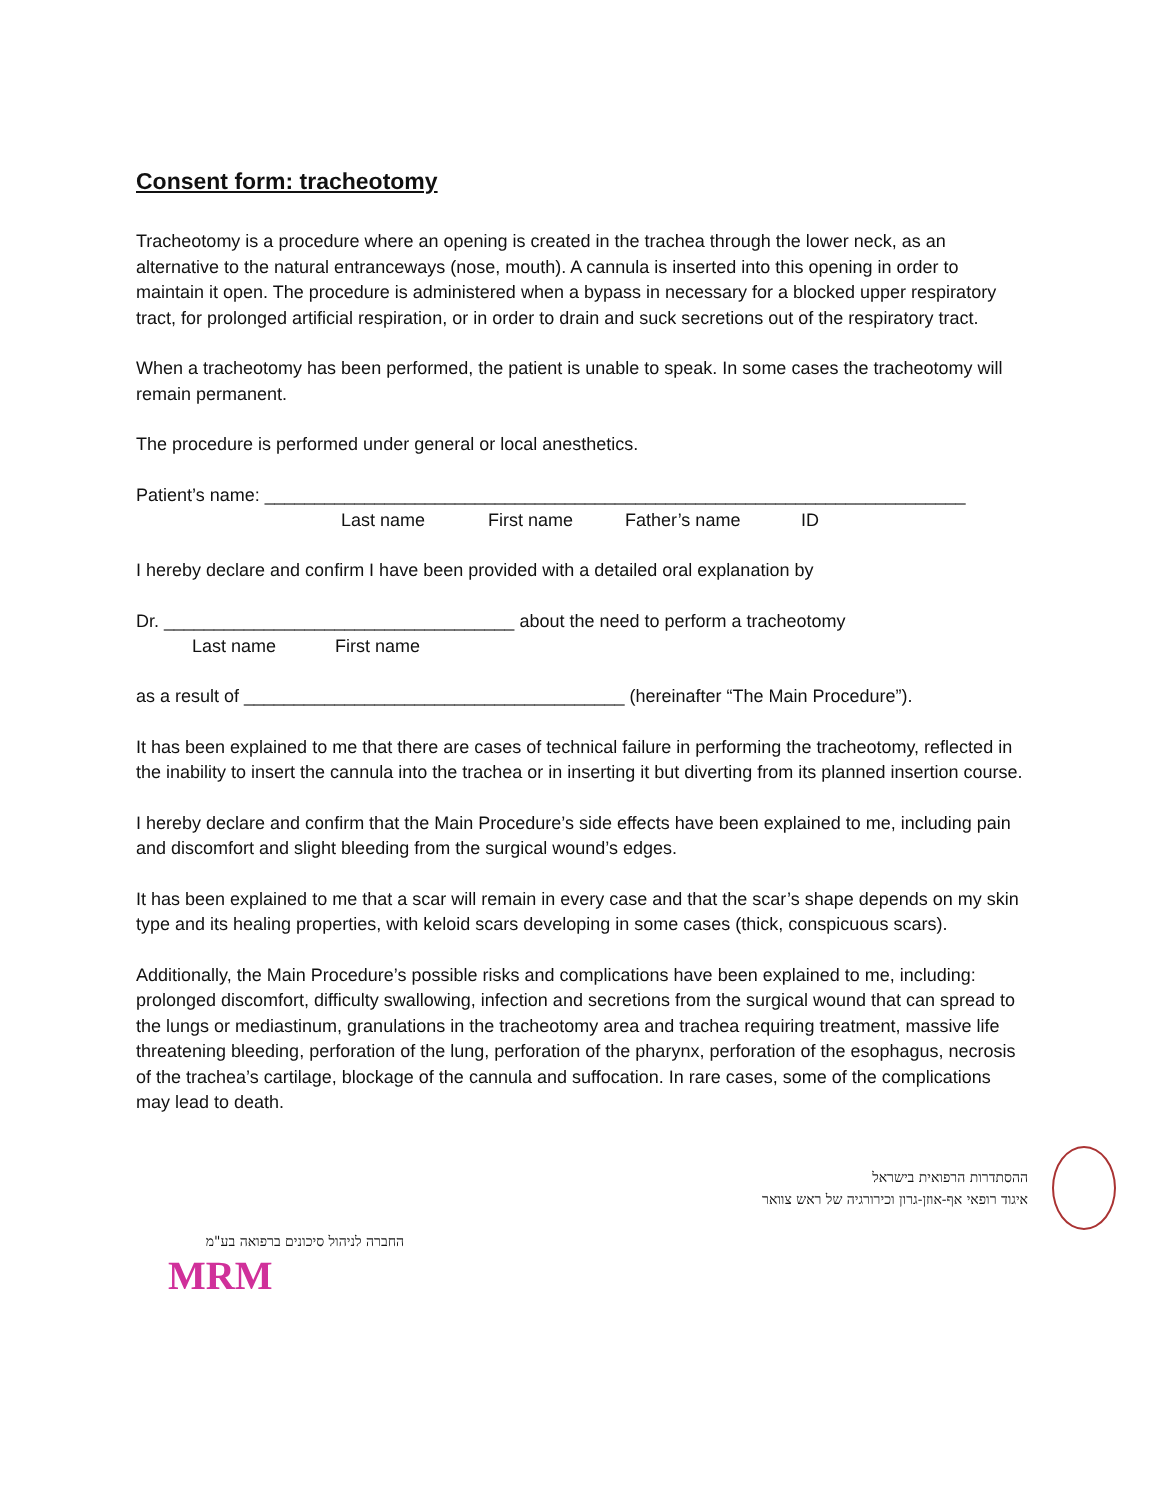Consent form: tracheotomy
Tracheotomy is a procedure where an opening is created in the trachea through the lower neck, as an alternative to the natural entranceways (nose, mouth). A cannula is inserted into this opening in order to maintain it open. The procedure is administered when a bypass in necessary for a blocked upper respiratory tract, for prolonged artificial respiration, or in order to drain and suck secretions out of the respiratory tract.
When a tracheotomy has been performed, the patient is unable to speak. In some cases the tracheotomy will remain permanent.
The procedure is performed under general or local anesthetics.
Patient’s name: ______________________________________________________________________
Last name First name Father’s name ID
I hereby declare and confirm I have been provided with a detailed oral explanation by
Dr. ___________________________________ about the need to perform a tracheotomy
Last name First name
as a result of ______________________________________ (hereinafter “The Main Procedure”).
It has been explained to me that there are cases of technical failure in performing the tracheotomy, reflected in the inability to insert the cannula into the trachea or in inserting it but diverting from its planned insertion course.
I hereby declare and confirm that the Main Procedure’s side effects have been explained to me, including pain and discomfort and slight bleeding from the surgical wound’s edges.
It has been explained to me that a scar will remain in every case and that the scar’s shape depends on my skin type and its healing properties, with keloid scars developing in some cases (thick, conspicuous scars).
Additionally, the Main Procedure’s possible risks and complications have been explained to me, including: prolonged discomfort, difficulty swallowing, infection and secretions from the surgical wound that can spread to the lungs or mediastinum, granulations in the tracheotomy area and trachea requiring treatment, massive life threatening bleeding, perforation of the lung, perforation of the pharynx, perforation of the esophagus, necrosis of the trachea’s cartilage, blockage of the cannula and suffocation. In rare cases, some of the complications may lead to death.
ההסתדרות הרפואית בישראל
איגוד רופאי אף-אוזן-גרון וכירורגיה של ראש צוואר
החברה לניהול סיכונים ברפואה בע"מ
MRM